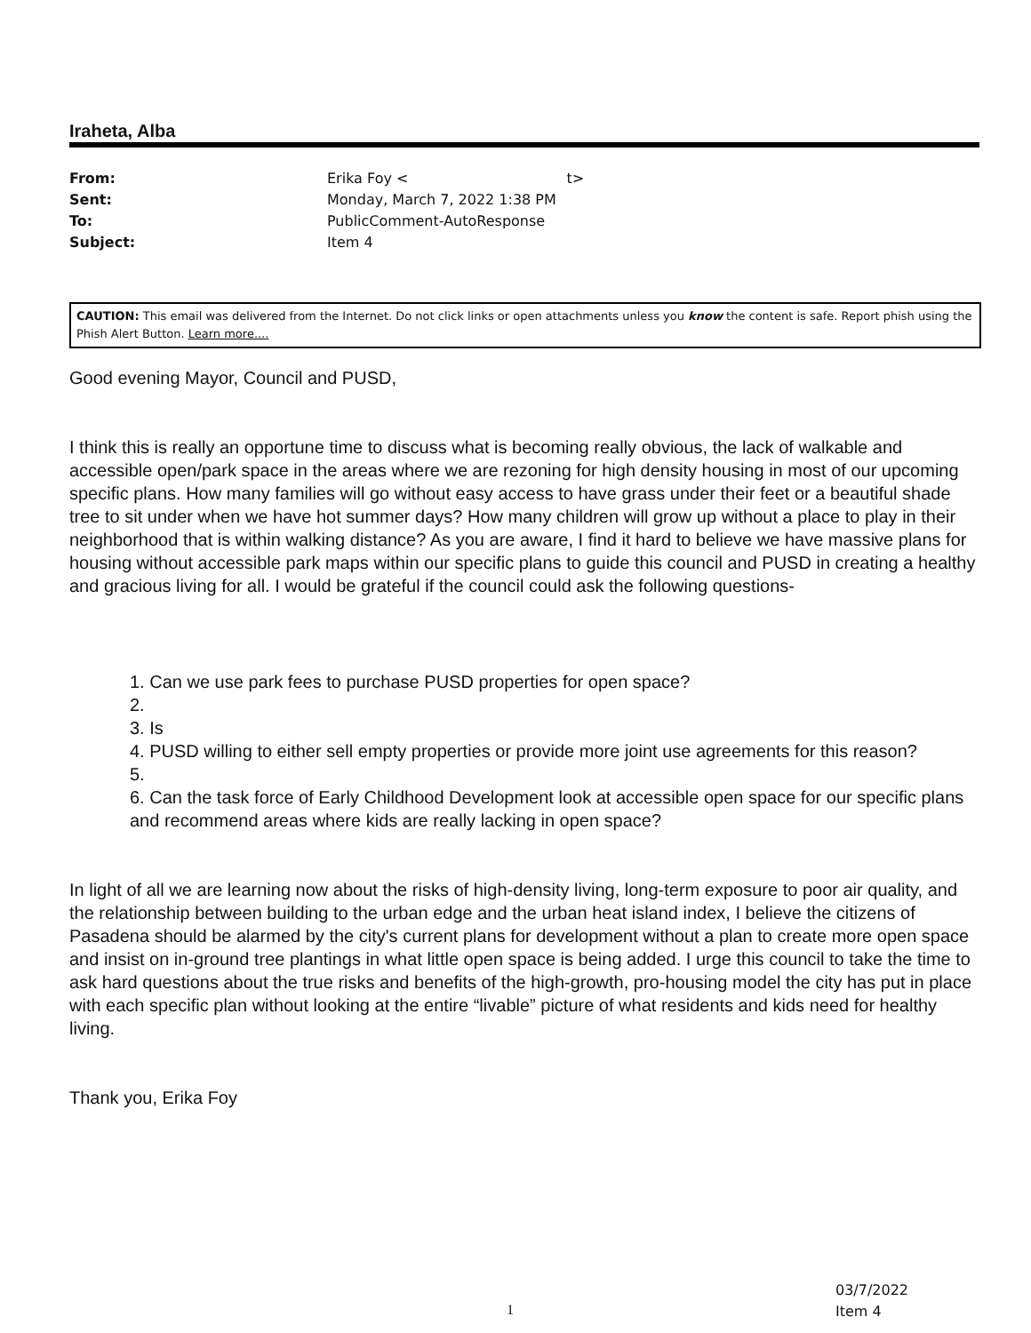Iraheta, Alba
| From: | Erika Foy < t> |
| Sent: | Monday, March 7, 2022 1:38 PM |
| To: | PublicComment-AutoResponse |
| Subject: | Item 4 |
CAUTION: This email was delivered from the Internet. Do not click links or open attachments unless you know the content is safe. Report phish using the Phish Alert Button. Learn more....
Good evening Mayor, Council and PUSD,
I think this is really an opportune time to discuss what is becoming really obvious, the lack of walkable and accessible open/park space in the areas where we are rezoning for high density housing in most of our upcoming specific plans. How many families will go without easy access to have grass under their feet or a beautiful shade tree to sit under when we have hot summer days? How many children will grow up without a place to play in their neighborhood that is within walking distance? As you are aware, I find it hard to believe we have massive plans for housing without accessible park maps within our specific plans to guide this council and PUSD in creating a healthy and gracious living for all. I would be grateful if the council could ask the following questions-
1. Can we use park fees to purchase PUSD properties for open space?
2.
3. Is
4. PUSD willing to either sell empty properties or provide more joint use agreements for this reason?
5.
6. Can the task force of Early Childhood Development look at accessible open space for our specific plans and recommend areas where kids are really lacking in open space?
In light of all we are learning now about the risks of high-density living, long-term exposure to poor air quality, and the relationship between building to the urban edge and the urban heat island index, I believe the citizens of Pasadena should be alarmed by the city's current plans for development without a plan to create more open space and insist on in-ground tree plantings in what little open space is being added. I urge this council to take the time to ask hard questions about the true risks and benefits of the high-growth, pro-housing model the city has put in place with each specific plan without looking at the entire “livable” picture of what residents and kids need for healthy living.
Thank you, Erika Foy
1
03/7/2022
Item 4